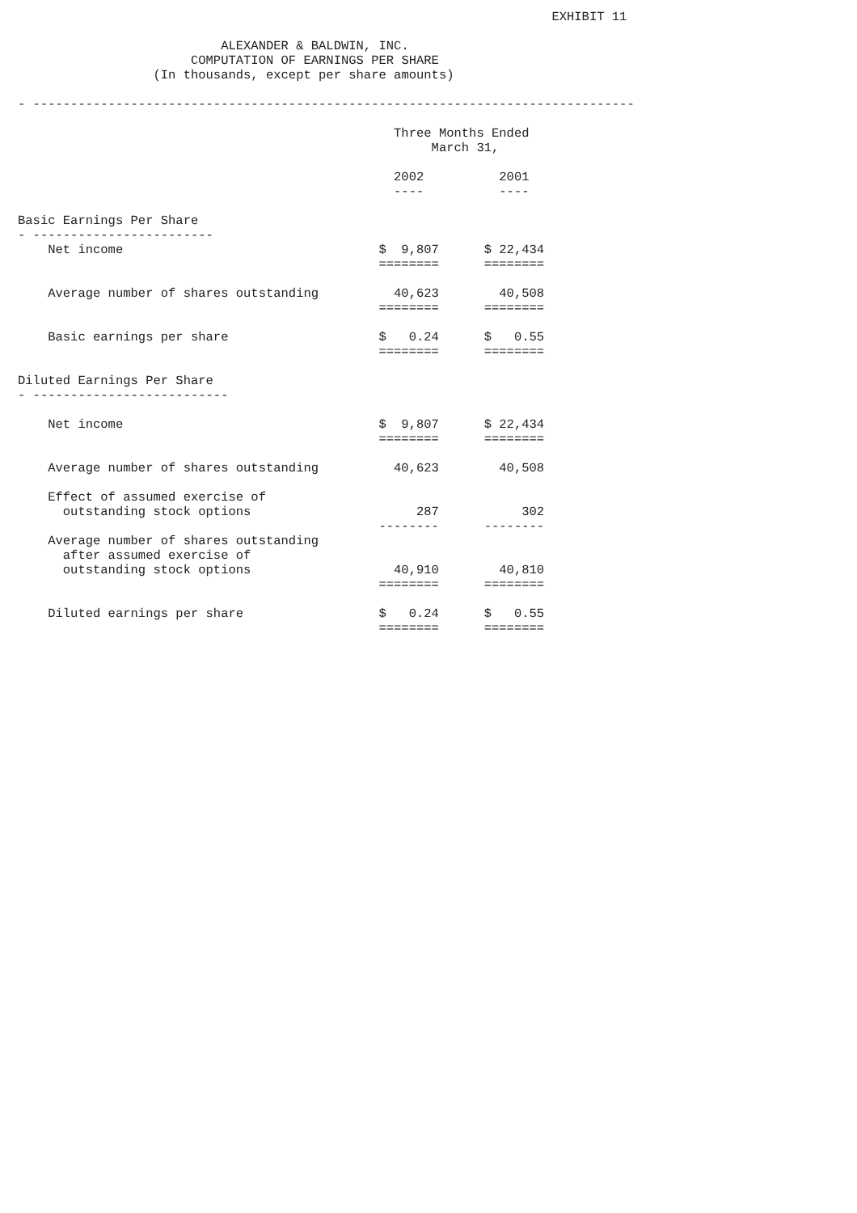EXHIBIT 11
ALEXANDER & BALDWIN, INC.
COMPUTATION OF EARNINGS PER SHARE
(In thousands, except per share amounts)
- --------------------------------------------------------------------------------
| | Three Months Ended | | |
| --- | --- | --- | --- |
| | March 31, | | |
| | 2002 | | 2001 |
| | ---- | | ---- |
| Basic Earnings Per Share | | | |
| - ------------------------ | | | |
| Net income | $ 9,807 | | $ 22,434 |
| | ======== | | ======== |
| Average number of shares outstanding | 40,623 | | 40,508 |
| | ======== | | ======== |
| Basic earnings per share | $ 0.24 | | $ 0.55 |
| | ======== | | ======== |
| Diluted Earnings Per Share | | | |
| - -------------------------- | | | |
| Net income | $ 9,807 | | $ 22,434 |
| | ======== | | ======== |
| Average number of shares outstanding | 40,623 | | 40,508 |
| Effect of assumed exercise of | | | |
| outstanding stock options | 287 | | 302 |
| | -------- | | -------- |
| Average number of shares outstanding | | | |
| after assumed exercise of | | | |
| outstanding stock options | 40,910 | | 40,810 |
| | ======== | | ======== |
| Diluted earnings per share | $ 0.24 | | $ 0.55 |
| | ======== | | ======== |